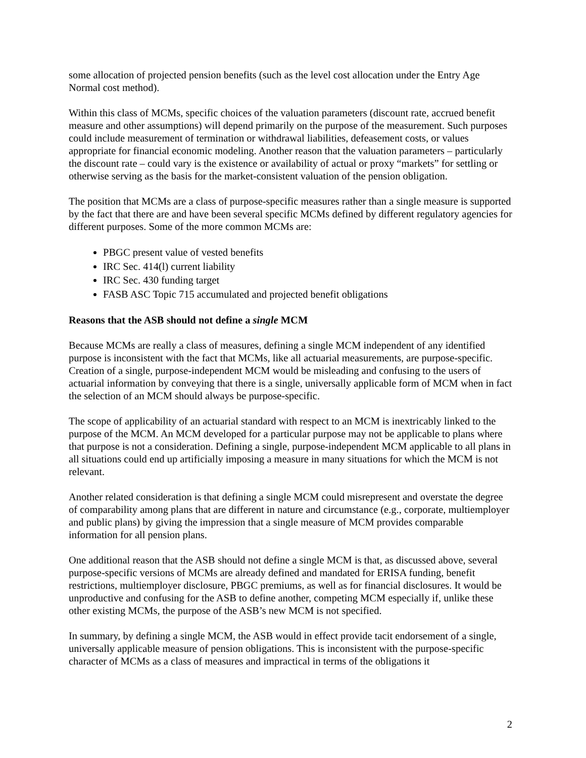some allocation of projected pension benefits (such as the level cost allocation under the Entry Age Normal cost method).
Within this class of MCMs, specific choices of the valuation parameters (discount rate, accrued benefit measure and other assumptions) will depend primarily on the purpose of the measurement. Such purposes could include measurement of termination or withdrawal liabilities, defeasement costs, or values appropriate for financial economic modeling. Another reason that the valuation parameters – particularly the discount rate – could vary is the existence or availability of actual or proxy “markets” for settling or otherwise serving as the basis for the market-consistent valuation of the pension obligation.
The position that MCMs are a class of purpose-specific measures rather than a single measure is supported by the fact that there are and have been several specific MCMs defined by different regulatory agencies for different purposes. Some of the more common MCMs are:
PBGC present value of vested benefits
IRC Sec. 414(l) current liability
IRC Sec. 430 funding target
FASB ASC Topic 715 accumulated and projected benefit obligations
Reasons that the ASB should not define a single MCM
Because MCMs are really a class of measures, defining a single MCM independent of any identified purpose is inconsistent with the fact that MCMs, like all actuarial measurements, are purpose-specific. Creation of a single, purpose-independent MCM would be misleading and confusing to the users of actuarial information by conveying that there is a single, universally applicable form of MCM when in fact the selection of an MCM should always be purpose-specific.
The scope of applicability of an actuarial standard with respect to an MCM is inextricably linked to the purpose of the MCM. An MCM developed for a particular purpose may not be applicable to plans where that purpose is not a consideration. Defining a single, purpose-independent MCM applicable to all plans in all situations could end up artificially imposing a measure in many situations for which the MCM is not relevant.
Another related consideration is that defining a single MCM could misrepresent and overstate the degree of comparability among plans that are different in nature and circumstance (e.g., corporate, multiemployer and public plans) by giving the impression that a single measure of MCM provides comparable information for all pension plans.
One additional reason that the ASB should not define a single MCM is that, as discussed above, several purpose-specific versions of MCMs are already defined and mandated for ERISA funding, benefit restrictions, multiemployer disclosure, PBGC premiums, as well as for financial disclosures. It would be unproductive and confusing for the ASB to define another, competing MCM especially if, unlike these other existing MCMs, the purpose of the ASB’s new MCM is not specified.
In summary, by defining a single MCM, the ASB would in effect provide tacit endorsement of a single, universally applicable measure of pension obligations. This is inconsistent with the purpose-specific character of MCMs as a class of measures and impractical in terms of the obligations it
2